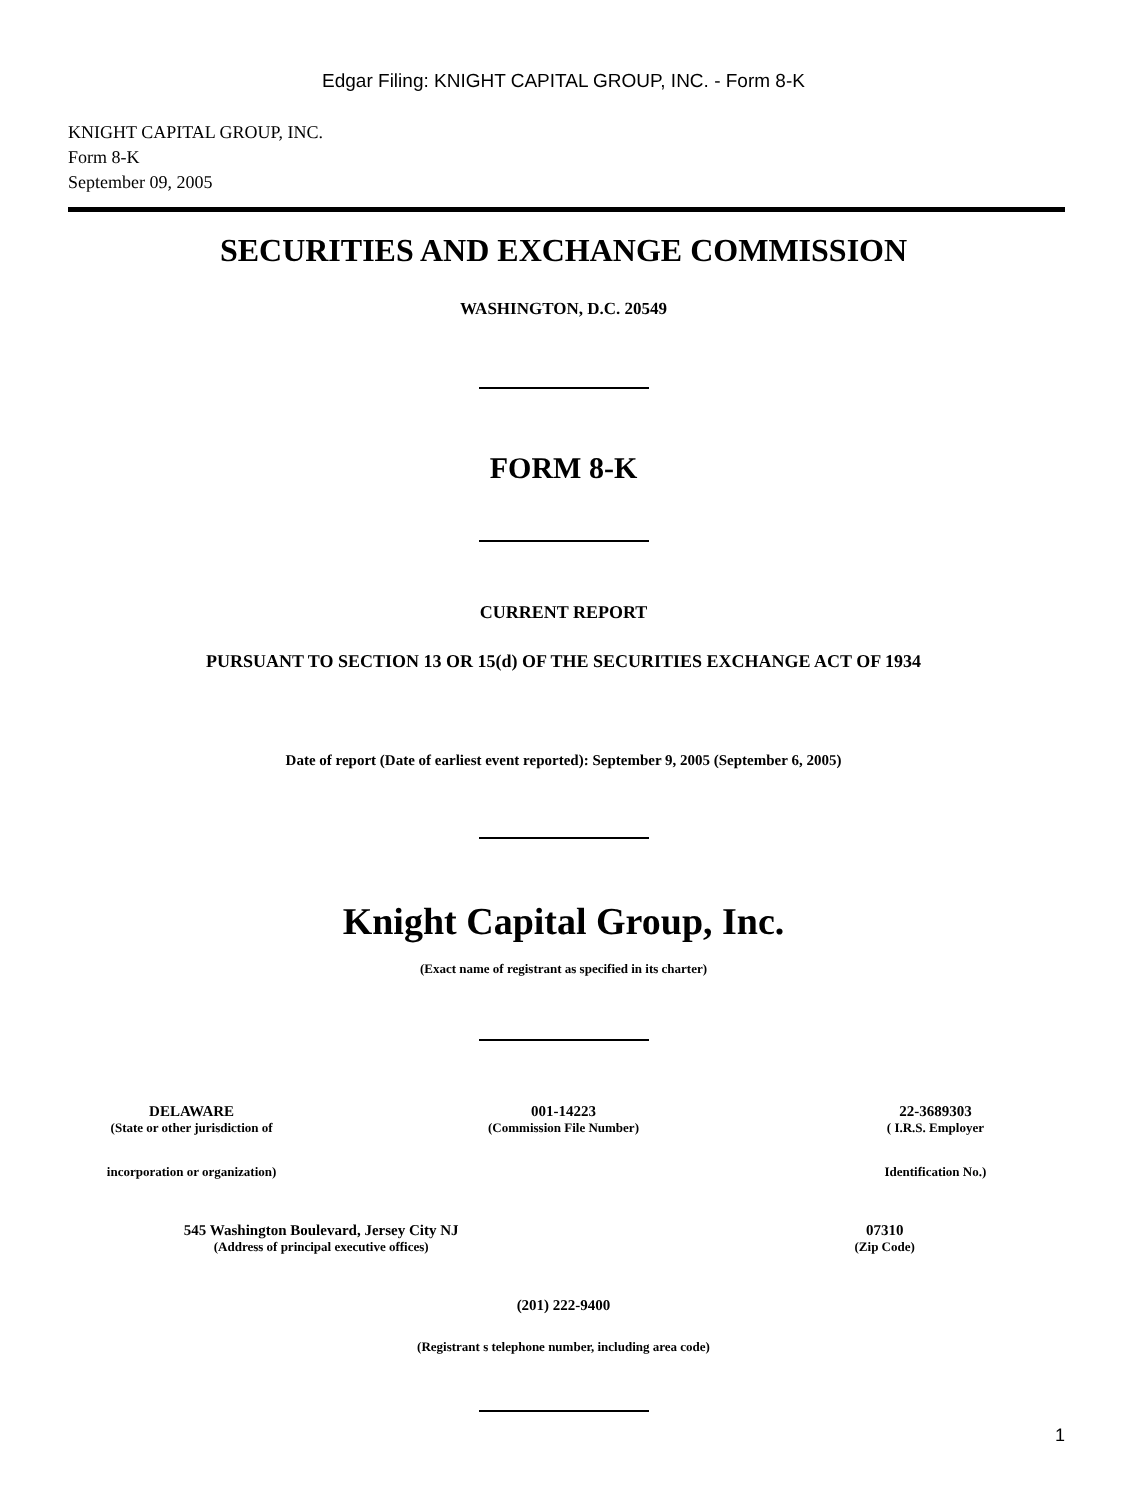Edgar Filing: KNIGHT CAPITAL GROUP, INC. - Form 8-K
KNIGHT CAPITAL GROUP, INC.
Form 8-K
September 09, 2005
SECURITIES AND EXCHANGE COMMISSION
WASHINGTON, D.C. 20549
FORM 8-K
CURRENT REPORT
PURSUANT TO SECTION 13 OR 15(d) OF THE SECURITIES EXCHANGE ACT OF 1934
Date of report (Date of earliest event reported): September 9, 2005 (September 6, 2005)
Knight Capital Group, Inc.
(Exact name of registrant as specified in its charter)
| DELAWARE | 001-14223 | 22-3689303 |
| (State or other jurisdiction of | (Commission File Number) | ( I.R.S. Employer |
| incorporation or organization) | | Identification No.) |
| 545 Washington Boulevard, Jersey City NJ | 07310 |
| (Address of principal executive offices) | (Zip Code) |
(201) 222-9400
(Registrant s telephone number, including area code)
1